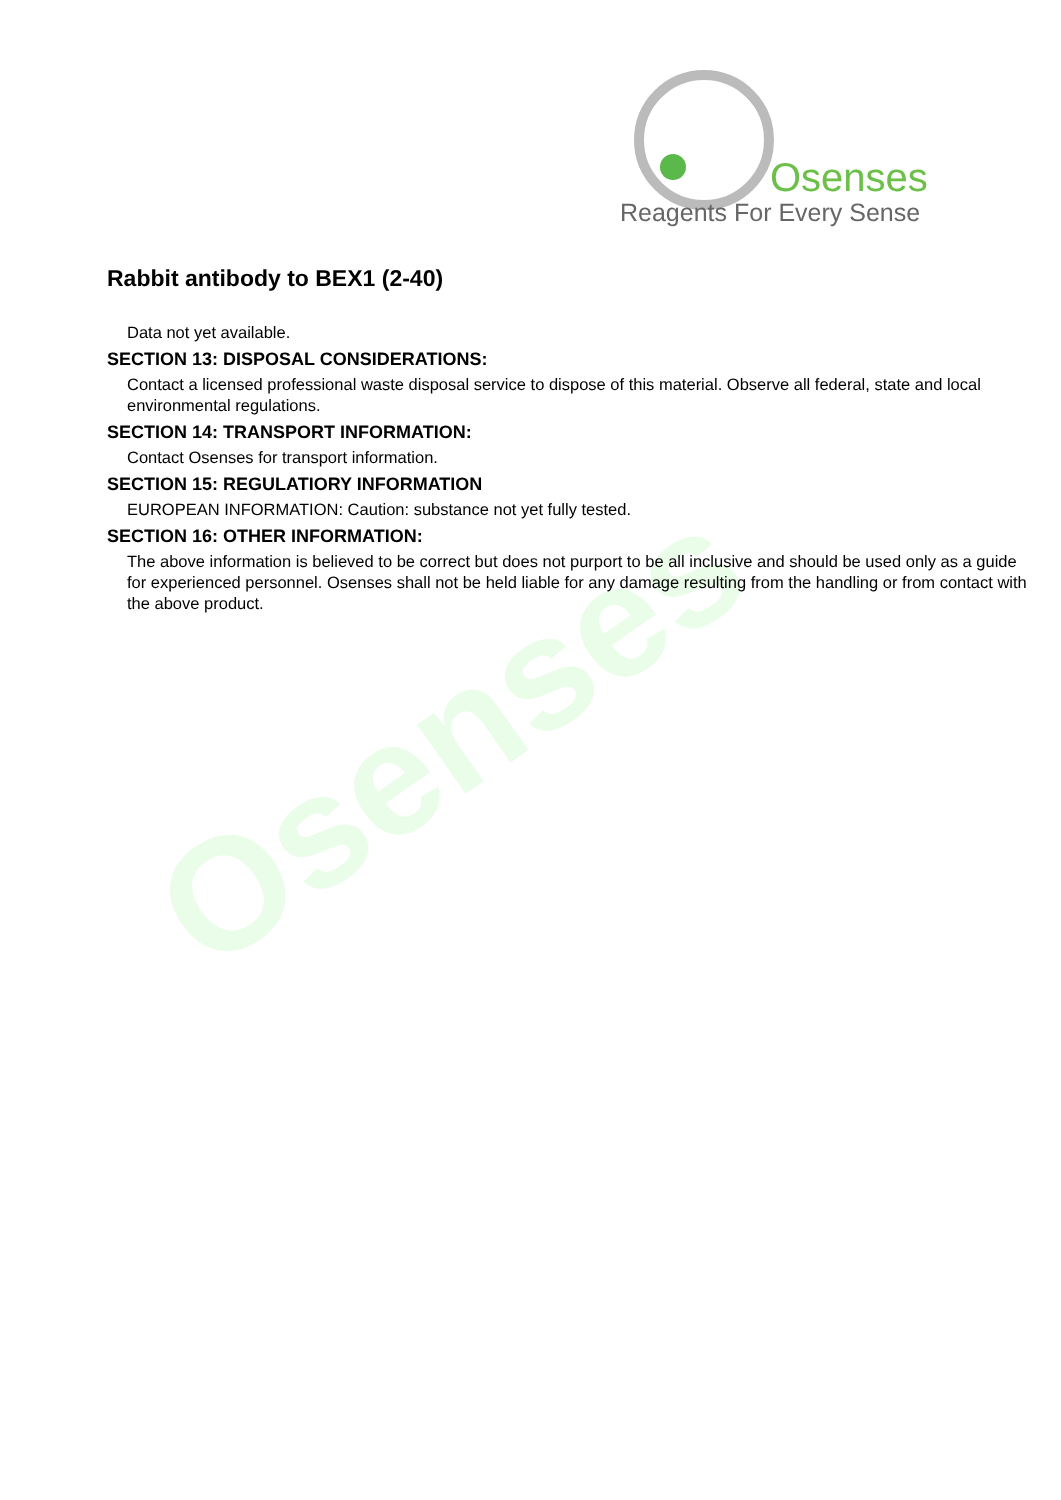Osenses
Osenses
Reagents For Every Sense
Rabbit antibody to BEX1 (2-40)
Data not yet available.
SECTION 13: DISPOSAL CONSIDERATIONS:
Contact a licensed professional waste disposal service to dispose of this material. Observe all federal, state and local environmental regulations.
SECTION 14: TRANSPORT INFORMATION:
Contact Osenses for transport information.
SECTION 15: REGULATIORY INFORMATION
EUROPEAN INFORMATION: Caution: substance not yet fully tested.
SECTION 16: OTHER INFORMATION:
The above information is believed to be correct but does not purport to be all inclusive and should be used only as a guide for experienced personnel. Osenses shall not be held liable for any damage resulting from the handling or from contact with the above product.